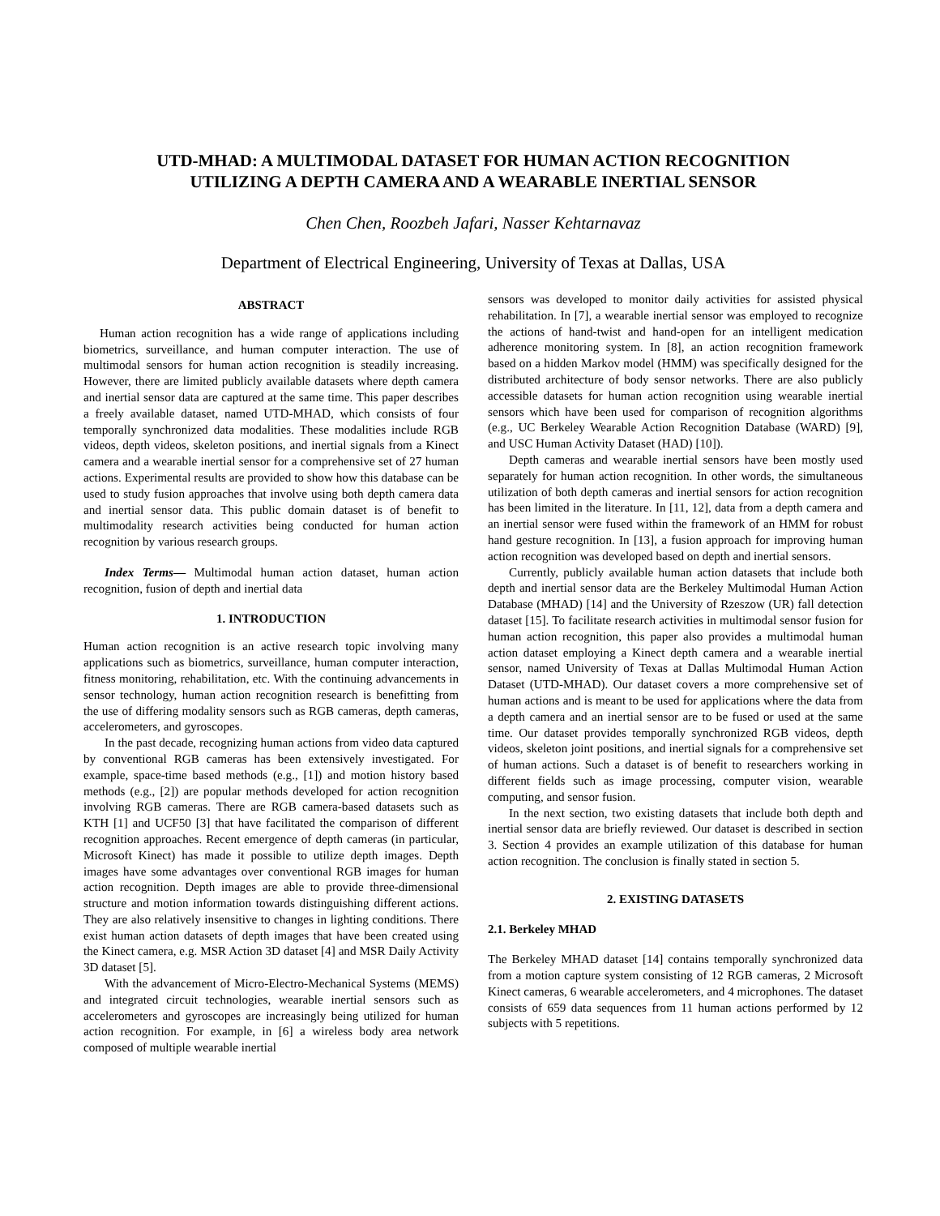UTD-MHAD: A MULTIMODAL DATASET FOR HUMAN ACTION RECOGNITION
UTILIZING A DEPTH CAMERA AND A WEARABLE INERTIAL SENSOR
Chen Chen, Roozbeh Jafari, Nasser Kehtarnavaz
Department of Electrical Engineering, University of Texas at Dallas, USA
ABSTRACT
Human action recognition has a wide range of applications including biometrics, surveillance, and human computer interaction. The use of multimodal sensors for human action recognition is steadily increasing. However, there are limited publicly available datasets where depth camera and inertial sensor data are captured at the same time. This paper describes a freely available dataset, named UTD-MHAD, which consists of four temporally synchronized data modalities. These modalities include RGB videos, depth videos, skeleton positions, and inertial signals from a Kinect camera and a wearable inertial sensor for a comprehensive set of 27 human actions. Experimental results are provided to show how this database can be used to study fusion approaches that involve using both depth camera data and inertial sensor data. This public domain dataset is of benefit to multimodality research activities being conducted for human action recognition by various research groups.
Index Terms— Multimodal human action dataset, human action recognition, fusion of depth and inertial data
1. INTRODUCTION
Human action recognition is an active research topic involving many applications such as biometrics, surveillance, human computer interaction, fitness monitoring, rehabilitation, etc. With the continuing advancements in sensor technology, human action recognition research is benefitting from the use of differing modality sensors such as RGB cameras, depth cameras, accelerometers, and gyroscopes.
In the past decade, recognizing human actions from video data captured by conventional RGB cameras has been extensively investigated. For example, space-time based methods (e.g., [1]) and motion history based methods (e.g., [2]) are popular methods developed for action recognition involving RGB cameras. There are RGB camera-based datasets such as KTH [1] and UCF50 [3] that have facilitated the comparison of different recognition approaches. Recent emergence of depth cameras (in particular, Microsoft Kinect) has made it possible to utilize depth images. Depth images have some advantages over conventional RGB images for human action recognition. Depth images are able to provide three-dimensional structure and motion information towards distinguishing different actions. They are also relatively insensitive to changes in lighting conditions. There exist human action datasets of depth images that have been created using the Kinect camera, e.g. MSR Action 3D dataset [4] and MSR Daily Activity 3D dataset [5].
With the advancement of Micro-Electro-Mechanical Systems (MEMS) and integrated circuit technologies, wearable inertial sensors such as accelerometers and gyroscopes are increasingly being utilized for human action recognition. For example, in [6] a wireless body area network composed of multiple wearable inertial
sensors was developed to monitor daily activities for assisted physical rehabilitation. In [7], a wearable inertial sensor was employed to recognize the actions of hand-twist and hand-open for an intelligent medication adherence monitoring system. In [8], an action recognition framework based on a hidden Markov model (HMM) was specifically designed for the distributed architecture of body sensor networks. There are also publicly accessible datasets for human action recognition using wearable inertial sensors which have been used for comparison of recognition algorithms (e.g., UC Berkeley Wearable Action Recognition Database (WARD) [9], and USC Human Activity Dataset (HAD) [10]).
Depth cameras and wearable inertial sensors have been mostly used separately for human action recognition. In other words, the simultaneous utilization of both depth cameras and inertial sensors for action recognition has been limited in the literature. In [11, 12], data from a depth camera and an inertial sensor were fused within the framework of an HMM for robust hand gesture recognition. In [13], a fusion approach for improving human action recognition was developed based on depth and inertial sensors.
Currently, publicly available human action datasets that include both depth and inertial sensor data are the Berkeley Multimodal Human Action Database (MHAD) [14] and the University of Rzeszow (UR) fall detection dataset [15]. To facilitate research activities in multimodal sensor fusion for human action recognition, this paper also provides a multimodal human action dataset employing a Kinect depth camera and a wearable inertial sensor, named University of Texas at Dallas Multimodal Human Action Dataset (UTD-MHAD). Our dataset covers a more comprehensive set of human actions and is meant to be used for applications where the data from a depth camera and an inertial sensor are to be fused or used at the same time. Our dataset provides temporally synchronized RGB videos, depth videos, skeleton joint positions, and inertial signals for a comprehensive set of human actions. Such a dataset is of benefit to researchers working in different fields such as image processing, computer vision, wearable computing, and sensor fusion.
In the next section, two existing datasets that include both depth and inertial sensor data are briefly reviewed. Our dataset is described in section 3. Section 4 provides an example utilization of this database for human action recognition. The conclusion is finally stated in section 5.
2. EXISTING DATASETS
2.1. Berkeley MHAD
The Berkeley MHAD dataset [14] contains temporally synchronized data from a motion capture system consisting of 12 RGB cameras, 2 Microsoft Kinect cameras, 6 wearable accelerometers, and 4 microphones. The dataset consists of 659 data sequences from 11 human actions performed by 12 subjects with 5 repetitions.